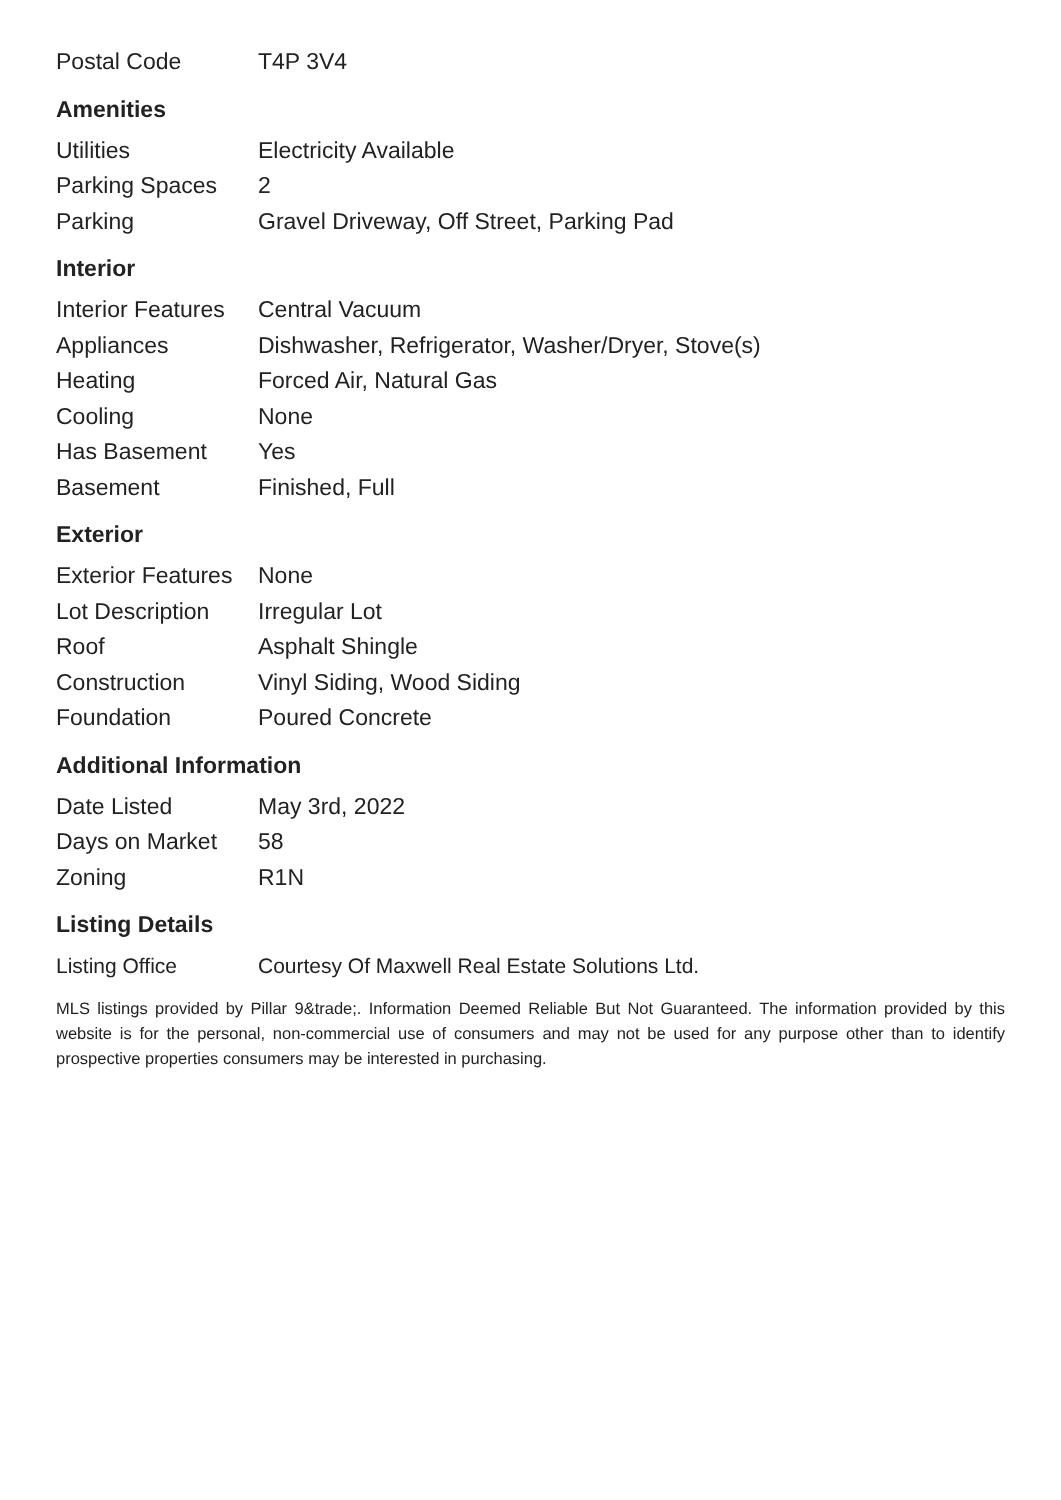| Postal Code | T4P 3V4 |
Amenities
| Utilities | Electricity Available |
| Parking Spaces | 2 |
| Parking | Gravel Driveway, Off Street, Parking Pad |
Interior
| Interior Features | Central Vacuum |
| Appliances | Dishwasher, Refrigerator, Washer/Dryer, Stove(s) |
| Heating | Forced Air, Natural Gas |
| Cooling | None |
| Has Basement | Yes |
| Basement | Finished, Full |
Exterior
| Exterior Features | None |
| Lot Description | Irregular Lot |
| Roof | Asphalt Shingle |
| Construction | Vinyl Siding, Wood Siding |
| Foundation | Poured Concrete |
Additional Information
| Date Listed | May 3rd, 2022 |
| Days on Market | 58 |
| Zoning | R1N |
Listing Details
| Listing Office | Courtesy Of Maxwell Real Estate Solutions Ltd. |
MLS listings provided by Pillar 9&trade;. Information Deemed Reliable But Not Guaranteed. The information provided by this website is for the personal, non-commercial use of consumers and may not be used for any purpose other than to identify prospective properties consumers may be interested in purchasing.